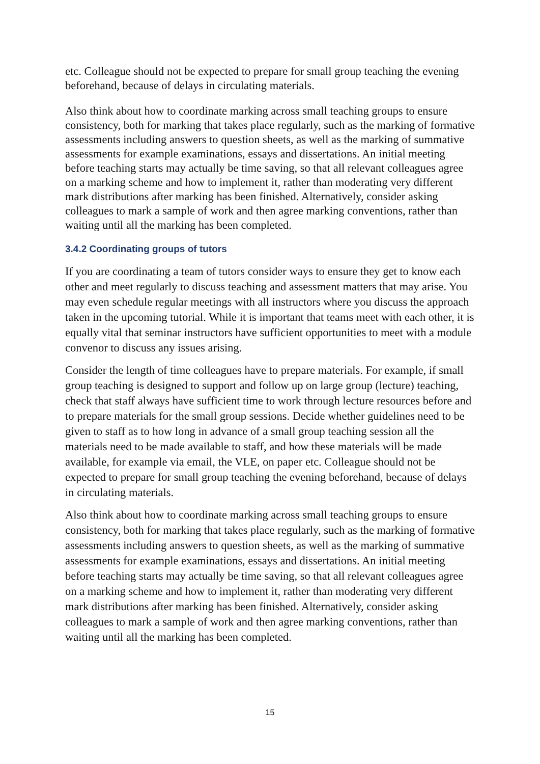etc. Colleague should not be expected to prepare for small group teaching the evening beforehand, because of delays in circulating materials.
Also think about how to coordinate marking across small teaching groups to ensure consistency, both for marking that takes place regularly, such as the marking of formative assessments including answers to question sheets, as well as the marking of summative assessments for example examinations, essays and dissertations. An initial meeting before teaching starts may actually be time saving, so that all relevant colleagues agree on a marking scheme and how to implement it, rather than moderating very different mark distributions after marking has been finished. Alternatively, consider asking colleagues to mark a sample of work and then agree marking conventions, rather than waiting until all the marking has been completed.
3.4.2 Coordinating groups of tutors
If you are coordinating a team of tutors consider ways to ensure they get to know each other and meet regularly to discuss teaching and assessment matters that may arise. You may even schedule regular meetings with all instructors where you discuss the approach taken in the upcoming tutorial. While it is important that teams meet with each other, it is equally vital that seminar instructors have sufficient opportunities to meet with a module convenor to discuss any issues arising.
Consider the length of time colleagues have to prepare materials. For example, if small group teaching is designed to support and follow up on large group (lecture) teaching, check that staff always have sufficient time to work through lecture resources before and to prepare materials for the small group sessions. Decide whether guidelines need to be given to staff as to how long in advance of a small group teaching session all the materials need to be made available to staff, and how these materials will be made available, for example via email, the VLE, on paper etc. Colleague should not be expected to prepare for small group teaching the evening beforehand, because of delays in circulating materials.
Also think about how to coordinate marking across small teaching groups to ensure consistency, both for marking that takes place regularly, such as the marking of formative assessments including answers to question sheets, as well as the marking of summative assessments for example examinations, essays and dissertations. An initial meeting before teaching starts may actually be time saving, so that all relevant colleagues agree on a marking scheme and how to implement it, rather than moderating very different mark distributions after marking has been finished. Alternatively, consider asking colleagues to mark a sample of work and then agree marking conventions, rather than waiting until all the marking has been completed.
15